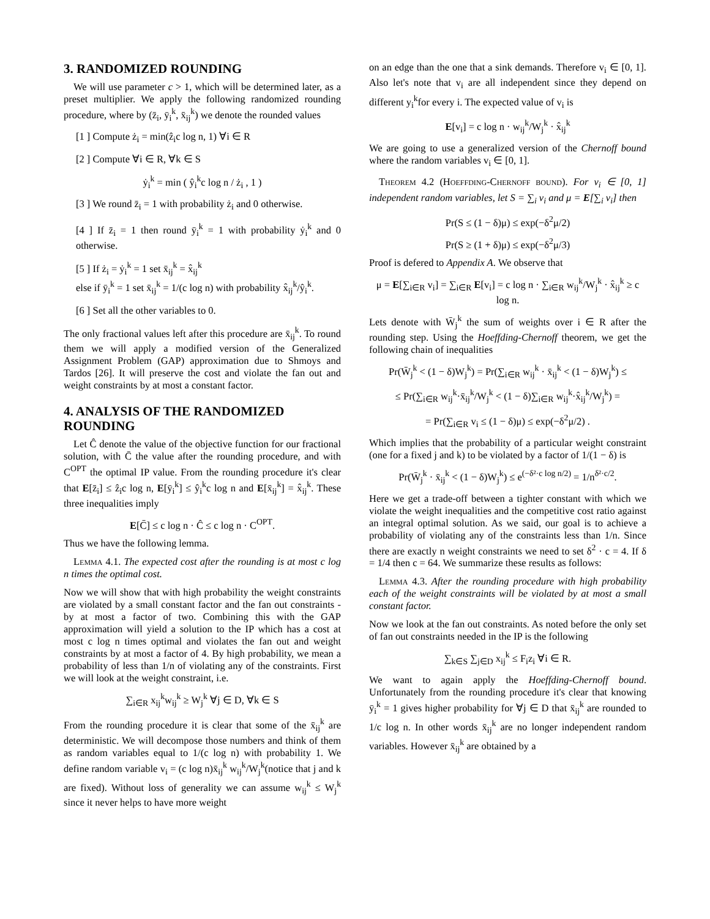3. RANDOMIZED ROUNDING
We will use parameter c > 1, which will be determined later, as a preset multiplier. We apply the following randomized rounding procedure, where by (z̄<sub>i</sub>, ȳ<sub>i</sub><sup>k</sup>, x̄<sub>ij</sub><sup>k</sup>) we denote the rounded values
[1 ] Compute ż<sub>i</sub> = min(ẑ<sub>i</sub>c log n, 1) ∀i ∈ R
[2 ] Compute ∀i ∈ R, ∀k ∈ S
ẏ<sub>i</sub><sup>k</sup> = min ( ŷ<sub>i</sub><sup>k</sup>c log n / ż<sub>i</sub> , 1 )
[3 ] We round z̄<sub>i</sub> = 1 with probability ż<sub>i</sub> and 0 otherwise.
[4 ] If z̄<sub>i</sub> = 1 then round ȳ<sub>i</sub><sup>k</sup> = 1 with probability ẏ<sub>i</sub><sup>k</sup> and 0 otherwise.
[5 ] If ż<sub>i</sub> = ẏ<sub>i</sub><sup>k</sup> = 1 set x̄<sub>ij</sub><sup>k</sup> = x̂<sub>ij</sub><sup>k</sup>
else if ȳ<sub>i</sub><sup>k</sup> = 1 set x̄<sub>ij</sub><sup>k</sup> = 1/(c log n) with probability x̂<sub>ij</sub><sup>k</sup>/ŷ<sub>i</sub><sup>k</sup>.
[6 ] Set all the other variables to 0.
The only fractional values left after this procedure are x̄<sub>ij</sub><sup>k</sup>. To round them we will apply a modified version of the Generalized Assignment Problem (GAP) approximation due to Shmoys and Tardos [26]. It will preserve the cost and violate the fan out and weight constraints by at most a constant factor.
4. ANALYSIS OF THE RANDOMIZED ROUNDING
Let Ĉ denote the value of the objective function for our fractional solution, with C̄ the value after the rounding procedure, and with C<sup>OPT</sup> the optimal IP value. From the rounding procedure it's clear that E[z̄<sub>i</sub>] ≤ ẑ<sub>i</sub>c log n, E[ȳ<sub>i</sub><sup>k</sup>] ≤ ŷ<sub>i</sub><sup>k</sup>c log n and E[x̄<sub>ij</sub><sup>k</sup>] = x̂<sub>ij</sub><sup>k</sup>. These three inequalities imply
E[C̄] ≤ c log n · Ĉ ≤ c log n · C<sup>OPT</sup>.
Thus we have the following lemma.
Lemma 4.1. The expected cost after the rounding is at most c log n times the optimal cost.
Now we will show that with high probability the weight constraints are violated by a small constant factor and the fan out constraints - by at most a factor of two. Combining this with the GAP approximation will yield a solution to the IP which has a cost at most c log n times optimal and violates the fan out and weight constraints by at most a factor of 4. By high probability, we mean a probability of less than 1/n of violating any of the constraints. First we will look at the weight constraint, i.e.
∑<sub>i∈R</sub> x<sub>ij</sub><sup>k</sup>w<sub>ij</sub><sup>k</sup> ≥ W<sub>j</sub><sup>k</sup> ∀j ∈ D, ∀k ∈ S
From the rounding procedure it is clear that some of the x̄<sub>ij</sub><sup>k</sup> are deterministic. We will decompose those numbers and think of them as random variables equal to 1/(c log n) with probability 1. We define random variable v<sub>i</sub> = (c log n)x̄<sub>ij</sub><sup>k</sup> w<sub>ij</sub><sup>k</sup>/W<sub>j</sub><sup>k</sup>(notice that j and k are fixed). Without loss of generality we can assume w<sub>ij</sub><sup>k</sup> ≤ W<sub>j</sub><sup>k</sup> since it never helps to have more weight
on an edge than the one that a sink demands. Therefore v<sub>i</sub> ∈ [0, 1]. Also let's note that v<sub>i</sub> are all independent since they depend on different y<sub>i</sub><sup>k</sup>for every i. The expected value of v<sub>i</sub> is
E[v<sub>i</sub>] = c log n · w<sub>ij</sub><sup>k</sup>/W<sub>j</sub><sup>k</sup> · x̂<sub>ij</sub><sup>k</sup>
We are going to use a generalized version of the Chernoff bound where the random variables v<sub>i</sub> ∈ [0, 1].
Theorem 4.2 (Hoeffding-Chernoff bound). For v<sub>i</sub> ∈ [0, 1] independent random variables, let S = ∑<sub>i</sub> v<sub>i</sub> and μ = E[∑<sub>i</sub> v<sub>i</sub>] then
Pr(S ≤ (1 − δ)μ) ≤ exp(−δ<sup>2</sup>μ/2)
Pr(S ≥ (1 + δ)μ) ≤ exp(−δ<sup>2</sup>μ/3)
Proof is defered to Appendix A. We observe that
μ = E[∑<sub>i∈R</sub> v<sub>i</sub>] = ∑<sub>i∈R</sub> E[v<sub>i</sub>] = c log n · ∑<sub>i∈R</sub> w<sub>ij</sub><sup>k</sup>/W<sub>j</sub><sup>k</sup> · x̂<sub>ij</sub><sup>k</sup> ≥ c log n.
Lets denote with W̄<sub>j</sub><sup>k</sup> the sum of weights over i ∈ R after the rounding step. Using the Hoeffding-Chernoff theorem, we get the following chain of inequalities
Pr(W̄<sub>j</sub><sup>k</sup> < (1 − δ)W<sub>j</sub><sup>k</sup>) = Pr(∑<sub>i∈R</sub> w<sub>ij</sub><sup>k</sup> · x̄<sub>ij</sub><sup>k</sup> < (1 − δ)W<sub>j</sub><sup>k</sup>) ≤
≤ Pr(∑<sub>i∈R</sub> w<sub>ij</sub><sup>k</sup>·x̄<sub>ij</sub><sup>k</sup>/W<sub>j</sub><sup>k</sup> < (1 − δ)∑<sub>i∈R</sub> w<sub>ij</sub><sup>k</sup>·x̂<sub>ij</sub><sup>k</sup>/W<sub>j</sub><sup>k</sup>) =
= Pr(∑<sub>i∈R</sub> v<sub>i</sub> ≤ (1 − δ)μ) ≤ exp(−δ<sup>2</sup>μ/2) .
Which implies that the probability of a particular weight constraint (one for a fixed j and k) to be violated by a factor of 1/(1 − δ) is
Pr(W̄<sub>j</sub><sup>k</sup> · x̄<sub>ij</sub><sup>k</sup> < (1 − δ)W<sub>j</sub><sup>k</sup>) ≤ e<sup>(−δ²·c log n/2)</sup> = 1/n<sup>δ²·c/2</sup>.
Here we get a trade-off between a tighter constant with which we violate the weight inequalities and the competitive cost ratio against an integral optimal solution. As we said, our goal is to achieve a probability of violating any of the constraints less than 1/n. Since there are exactly n weight constraints we need to set δ<sup>2</sup> · c = 4. If δ = 1/4 then c = 64. We summarize these results as follows:
Lemma 4.3. After the rounding procedure with high probability each of the weight constraints will be violated by at most a small constant factor.
Now we look at the fan out constraints. As noted before the only set of fan out constraints needed in the IP is the following
∑<sub>k∈S</sub> ∑<sub>j∈D</sub> x<sub>ij</sub><sup>k</sup> ≤ F<sub>i</sub>z<sub>i</sub> ∀i ∈ R.
We want to again apply the Hoeffding-Chernoff bound. Unfortunately from the rounding procedure it's clear that knowing ȳ<sub>i</sub><sup>k</sup> = 1 gives higher probability for ∀j ∈ D that x̄<sub>ij</sub><sup>k</sup> are rounded to 1/c log n. In other words x̄<sub>ij</sub><sup>k</sup> are no longer independent random variables. However x̄<sub>ij</sub><sup>k</sup> are obtained by a